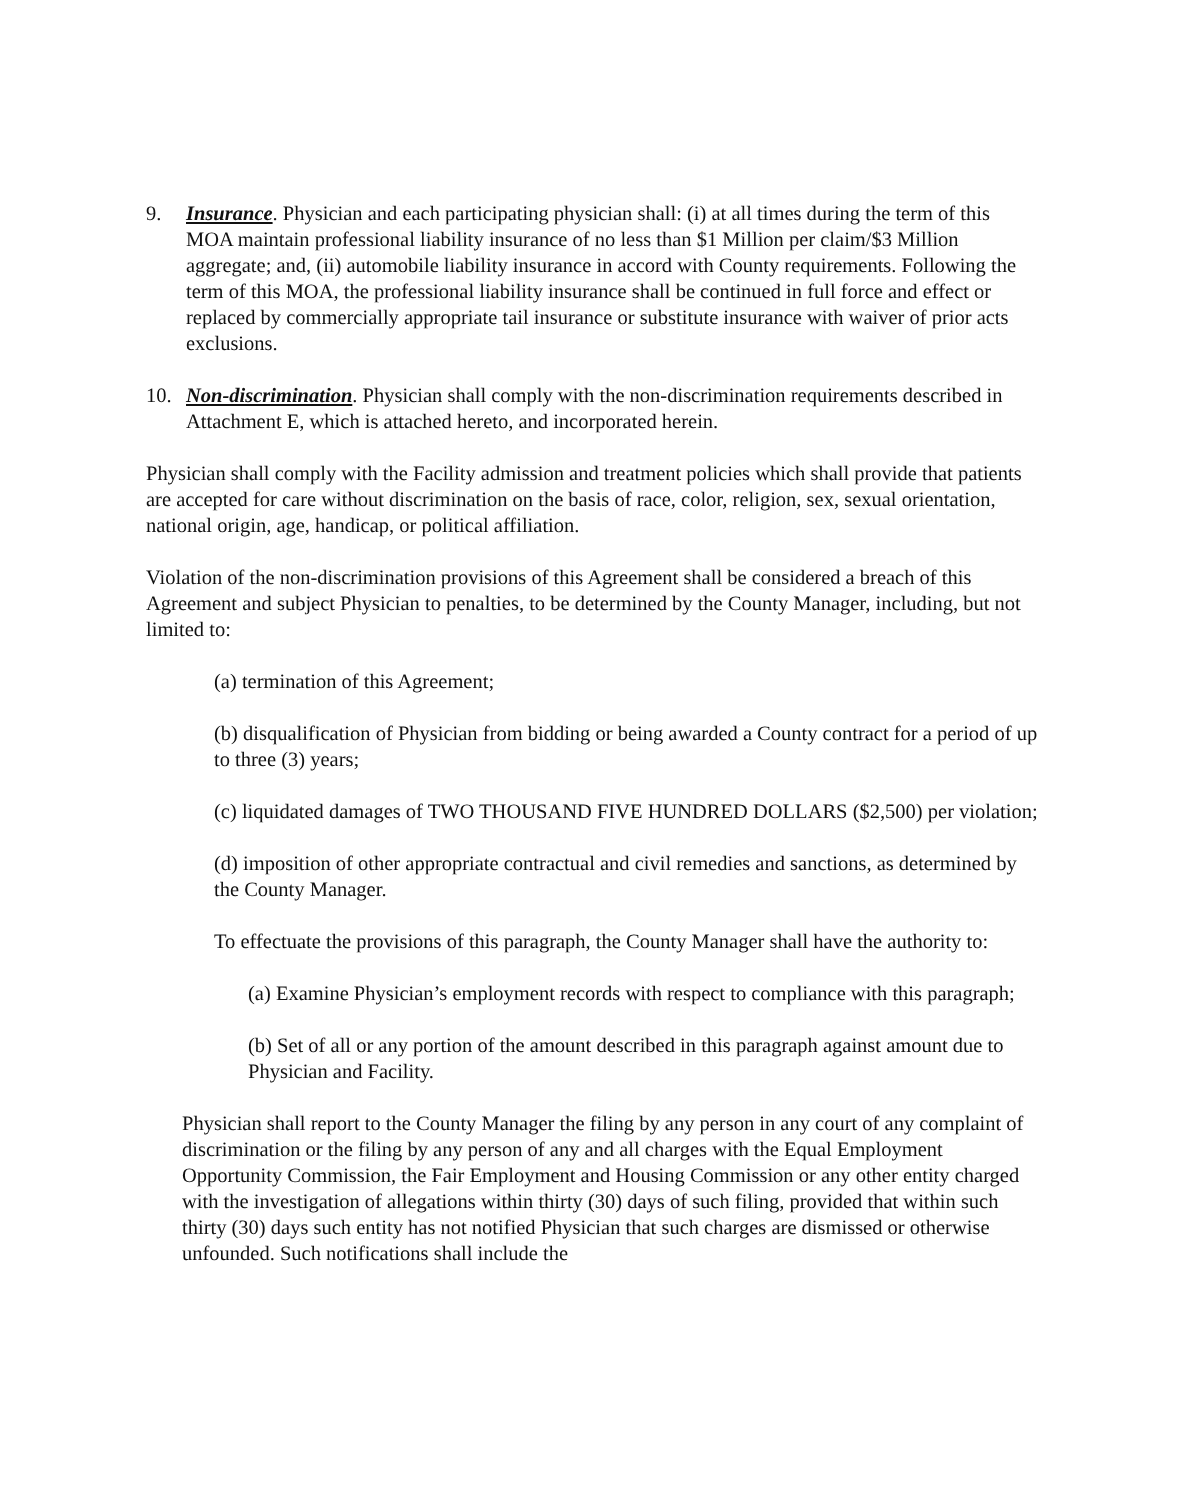9. Insurance. Physician and each participating physician shall: (i) at all times during the term of this MOA maintain professional liability insurance of no less than $1 Million per claim/$3 Million aggregate; and, (ii) automobile liability insurance in accord with County requirements. Following the term of this MOA, the professional liability insurance shall be continued in full force and effect or replaced by commercially appropriate tail insurance or substitute insurance with waiver of prior acts exclusions.
10. Non-discrimination. Physician shall comply with the non-discrimination requirements described in Attachment E, which is attached hereto, and incorporated herein.
Physician shall comply with the Facility admission and treatment policies which shall provide that patients are accepted for care without discrimination on the basis of race, color, religion, sex, sexual orientation, national origin, age, handicap, or political affiliation.
Violation of the non-discrimination provisions of this Agreement shall be considered a breach of this Agreement and subject Physician to penalties, to be determined by the County Manager, including, but not limited to:
(a) termination of this Agreement;
(b) disqualification of Physician from bidding or being awarded a County contract for a period of up to three (3) years;
(c) liquidated damages of TWO THOUSAND FIVE HUNDRED DOLLARS ($2,500) per violation;
(d) imposition of other appropriate contractual and civil remedies and sanctions, as determined by the County Manager.
To effectuate the provisions of this paragraph, the County Manager shall have the authority to:
(a) Examine Physician’s employment records with respect to compliance with this paragraph;
(b) Set of all or any portion of the amount described in this paragraph against amount due to Physician and Facility.
Physician shall report to the County Manager the filing by any person in any court of any complaint of discrimination or the filing by any person of any and all charges with the Equal Employment Opportunity Commission, the Fair Employment and Housing Commission or any other entity charged with the investigation of allegations within thirty (30) days of such filing, provided that within such thirty (30) days such entity has not notified Physician that such charges are dismissed or otherwise unfounded. Such notifications shall include the